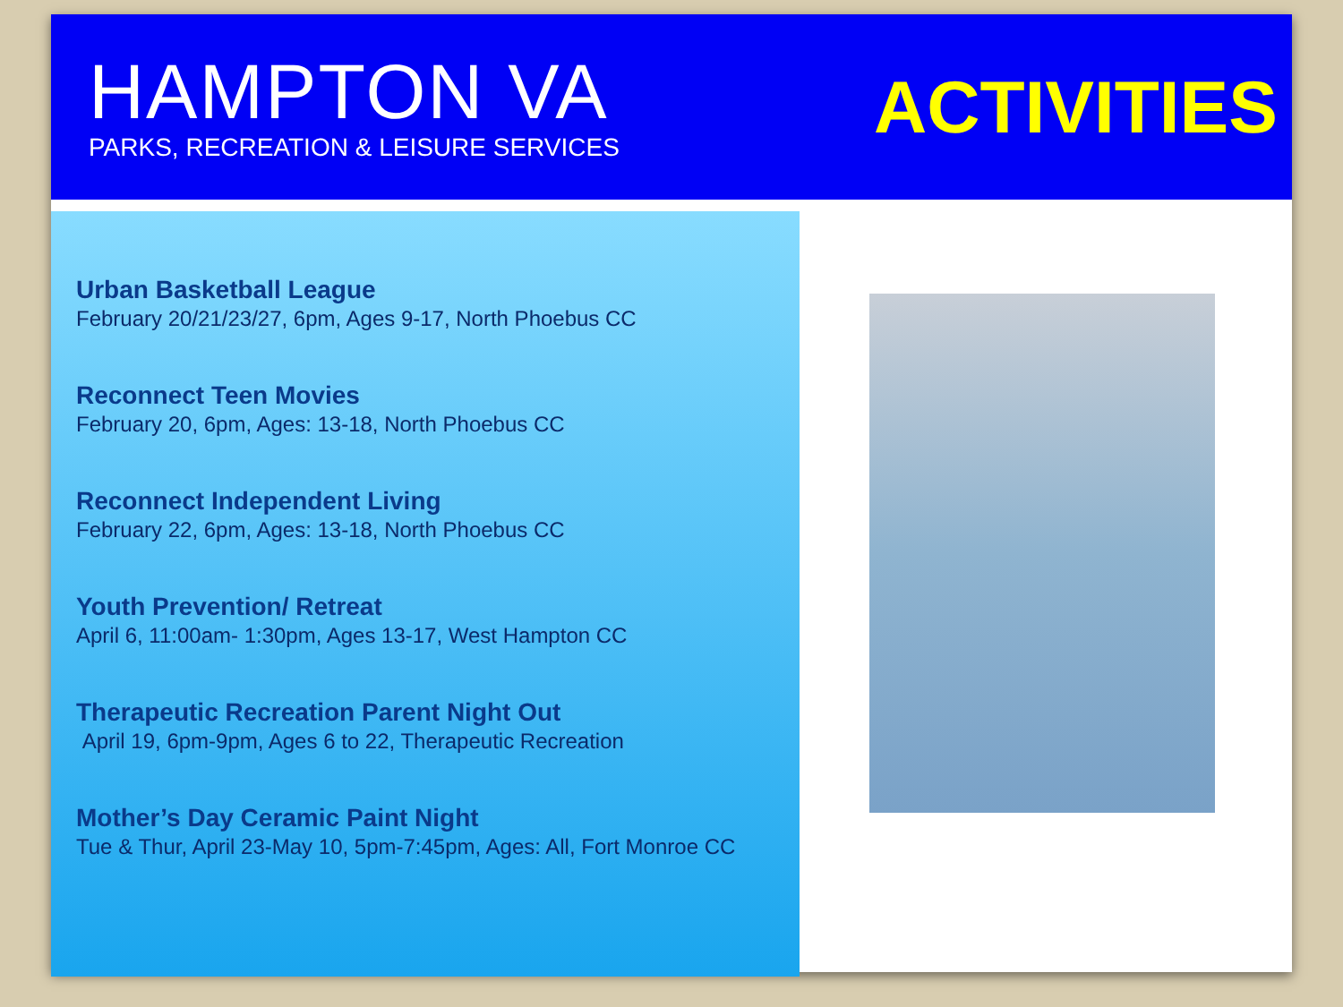HAMPTON VA
PARKS, RECREATION & LEISURE SERVICES
ACTIVITIES
Urban Basketball League
February 20/21/23/27, 6pm, Ages 9-17, North Phoebus CC
Reconnect Teen Movies
February 20, 6pm, Ages: 13-18, North Phoebus CC
Reconnect Independent Living
February 22, 6pm, Ages: 13-18, North Phoebus CC
Youth Prevention/ Retreat
April 6, 11:00am- 1:30pm, Ages 13-17, West Hampton CC
Therapeutic Recreation Parent Night Out
April 19, 6pm-9pm, Ages 6 to 22, Therapeutic Recreation
Mother’s Day Ceramic Paint Night
Tue & Thur, April 23-May 10, 5pm-7:45pm, Ages: All, Fort Monroe CC